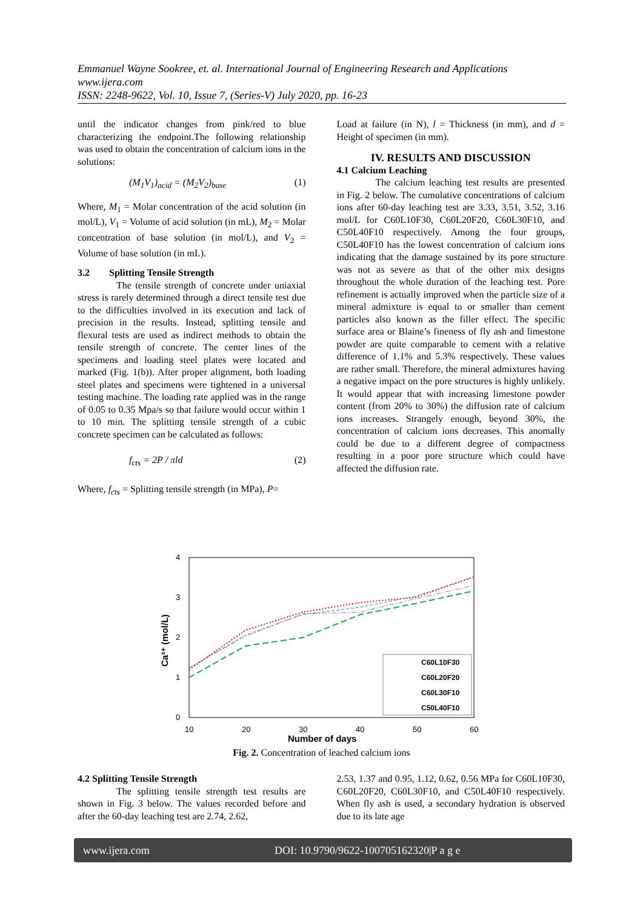Emmanuel Wayne Sookree, et. al. International Journal of Engineering Research and Applications
www.ijera.com
ISSN: 2248-9622, Vol. 10, Issue 7, (Series-V) July 2020, pp. 16-23
until the indicator changes from pink/red to blue characterizing the endpoint.The following relationship was used to obtain the concentration of calcium ions in the solutions:
(M<sub>1</sub>V<sub>1</sub>)<sub>acid</sub> = (M<sub>2</sub>V<sub>2</sub>)<sub>base</sub> (1)
Where, M<sub>1</sub> = Molar concentration of the acid solution (in mol/L), V<sub>1</sub> = Volume of acid solution (in mL), M<sub>2</sub> = Molar concentration of base solution (in mol/L), and V<sub>2</sub> = Volume of base solution (in mL).
3.2 Splitting Tensile Strength
The tensile strength of concrete under uniaxial stress is rarely determined through a direct tensile test due to the difficulties involved in its execution and lack of precision in the results. Instead, splitting tensile and flexural tests are used as indirect methods to obtain the tensile strength of concrete. The center lines of the specimens and loading steel plates were located and marked (Fig. 1(b)). After proper alignment, both loading steel plates and specimens were tightened in a universal testing machine. The loading rate applied was in the range of 0.05 to 0.35 Mpa/s so that failure would occur within 1 to 10 min. The splitting tensile strength of a cubic concrete specimen can be calculated as follows:
f<sub>cts</sub> = 2P / πld (2)
Where, f<sub>cts</sub> = Splitting tensile strength (in MPa), P=
Load at failure (in N), l = Thickness (in mm), and d = Height of specimen (in mm).
IV. RESULTS AND DISCUSSION
4.1 Calcium Leaching
The calcium leaching test results are presented in Fig. 2 below. The cumulative concentrations of calcium ions after 60-day leaching test are 3.33, 3.51, 3.52, 3.16 mol/L for C60L10F30, C60L20F20, C60L30F10, and C50L40F10 respectively. Among the four groups, C50L40F10 has the lowest concentration of calcium ions indicating that the damage sustained by its pore structure was not as severe as that of the other mix designs throughout the whole duration of the leaching test. Pore refinement is actually improved when the particle size of a mineral admixture is equal to or smaller than cement particles also known as the filler effect. The specific surface area or Blaine’s fineness of fly ash and limestone powder are quite comparable to cement with a relative difference of 1.1% and 5.3% respectively. These values are rather small. Therefore, the mineral admixtures having a negative impact on the pore structures is highly unlikely. It would appear that with increasing limestone powder content (from 20% to 30%) the diffusion rate of calcium ions increases. Strangely enough, beyond 30%, the concentration of calcium ions decreases. This anomally could be due to a different degree of compactness resulting in a poor pore structure which could have affected the diffusion rate.
4
3
2
1
0
10
20
30
40
50
60
Number of days
Ca²⁺ (mol/L)
C60L10F30
C60L20F20
C60L30F10
C50L40F10
Fig. 2. Concentration of leached calcium ions
4.2 Splitting Tensile Strength
The splitting tensile strength test results are shown in Fig. 3 below. The values recorded before and after the 60-day leaching test are 2.74, 2.62,
2.53, 1.37 and 0.95, 1.12, 0.62, 0.56 MPa for C60L10F30, C60L20F20, C60L30F10, and C50L40F10 respectively. When fly ash is used, a secondary hydration is observed due to its late age
www.ijera.com DOI: 10.9790/9622-100705162320|P a g e